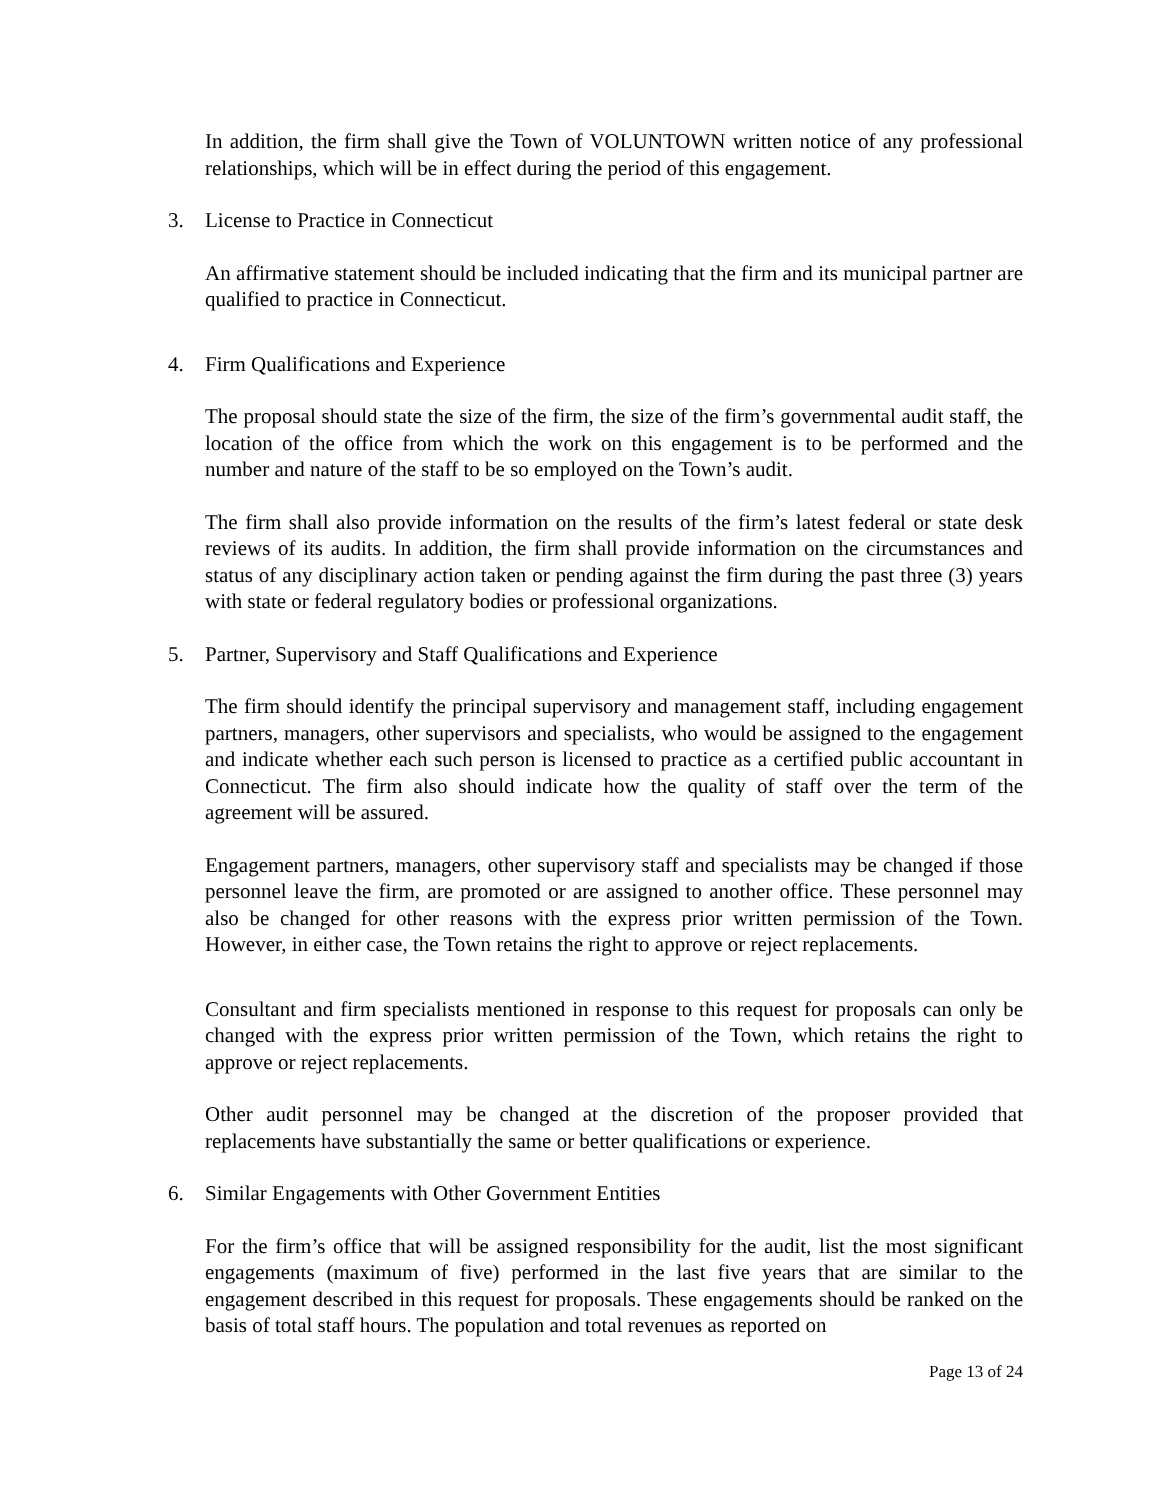In addition, the firm shall give the Town of VOLUNTOWN written notice of any professional relationships, which will be in effect during the period of this engagement.
3. License to Practice in Connecticut
An affirmative statement should be included indicating that the firm and its municipal partner are qualified to practice in Connecticut.
4. Firm Qualifications and Experience
The proposal should state the size of the firm, the size of the firm’s governmental audit staff, the location of the office from which the work on this engagement is to be performed and the number and nature of the staff to be so employed on the Town’s audit.
The firm shall also provide information on the results of the firm’s latest federal or state desk reviews of its audits. In addition, the firm shall provide information on the circumstances and status of any disciplinary action taken or pending against the firm during the past three (3) years with state or federal regulatory bodies or professional organizations.
5. Partner, Supervisory and Staff Qualifications and Experience
The firm should identify the principal supervisory and management staff, including engagement partners, managers, other supervisors and specialists, who would be assigned to the engagement and indicate whether each such person is licensed to practice as a certified public accountant in Connecticut. The firm also should indicate how the quality of staff over the term of the agreement will be assured.
Engagement partners, managers, other supervisory staff and specialists may be changed if those personnel leave the firm, are promoted or are assigned to another office. These personnel may also be changed for other reasons with the express prior written permission of the Town. However, in either case, the Town retains the right to approve or reject replacements.
Consultant and firm specialists mentioned in response to this request for proposals can only be changed with the express prior written permission of the Town, which retains the right to approve or reject replacements.
Other audit personnel may be changed at the discretion of the proposer provided that replacements have substantially the same or better qualifications or experience.
6. Similar Engagements with Other Government Entities
For the firm’s office that will be assigned responsibility for the audit, list the most significant engagements (maximum of five) performed in the last five years that are similar to the engagement described in this request for proposals. These engagements should be ranked on the basis of total staff hours. The population and total revenues as reported on
Page 13 of 24